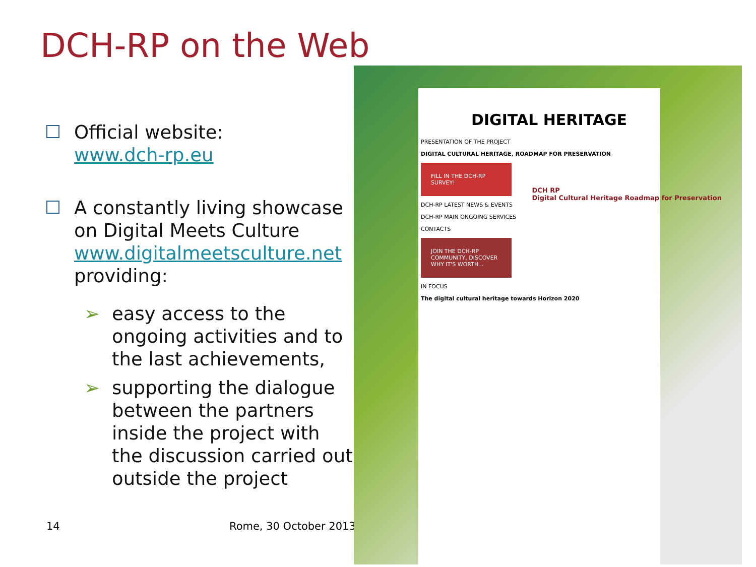DCH-RP on the Web
Official website:
www.dch-rp.eu
A constantly living showcase on Digital Meets Culture www.digitalmeetsculture.net providing:
➢ easy access to the ongoing activities and to the last achievements,
➢ supporting the dialogue between the partners inside the project with the discussion carried out outside the project
14 Rome, 30 October 2013
DIGITAL HERITAGE
PRESENTATION OF THE PROJECT
DIGITAL CULTURAL HERITAGE, ROADMAP FOR PRESERVATION
FILL IN THE DCH-RP SURVEY!
DCH-RP LATEST NEWS & EVENTS
DCH-RP MAIN ONGOING SERVICES
CONTACTS
JOIN THE DCH-RP COMMUNITY, DISCOVER WHY IT'S WORTH...
IN FOCUS
The digital cultural heritage towards Horizon 2020
DCH RP
Digital Cultural Heritage Roadmap for Preservation